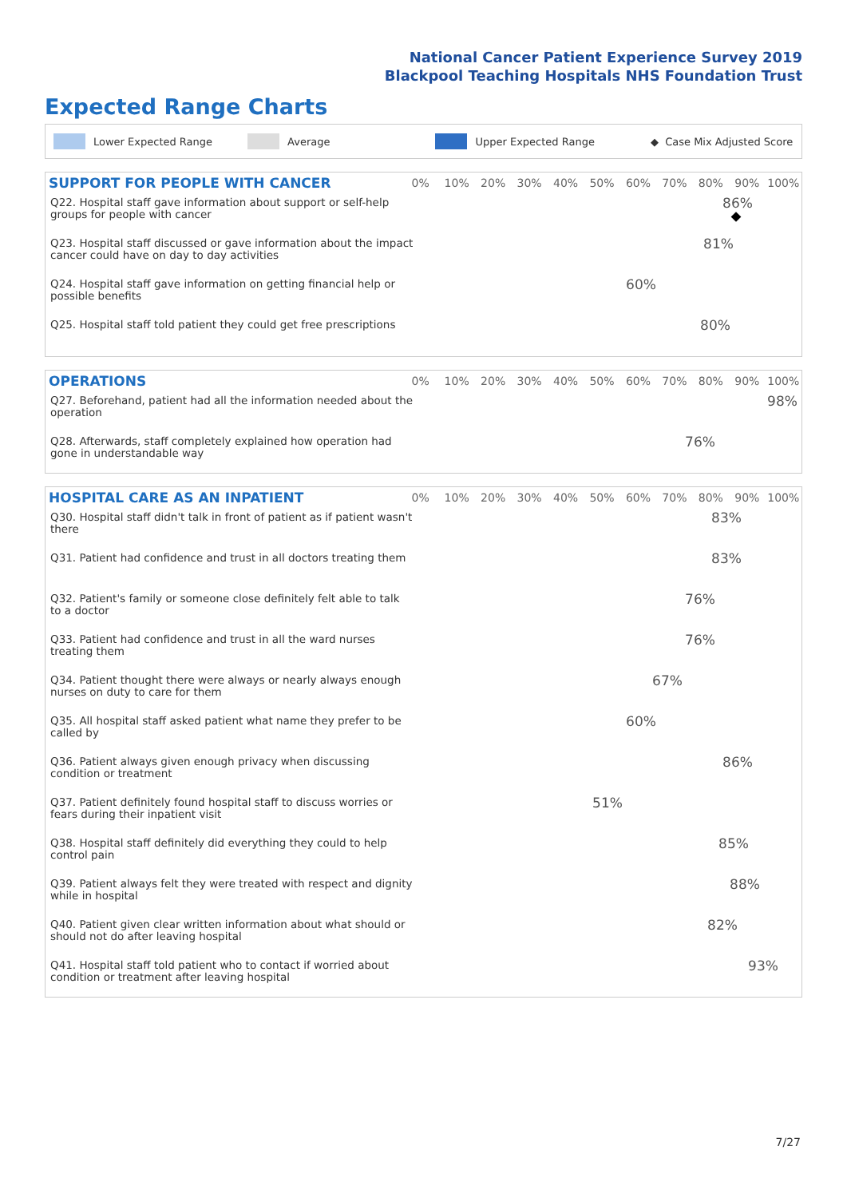National Cancer Patient Experience Survey 2019
Blackpool Teaching Hospitals NHS Foundation Trust
Expected Range Charts
Lower Expected Range Average Upper Expected Range ◆ Case Mix Adjusted Score
SUPPORT FOR PEOPLE WITH CANCER
0% 10% 20% 30% 40% 50% 60% 70% 80% 90% 100%
Q22. Hospital staff gave information about support or self-help groups for people with cancer
86%
Q23. Hospital staff discussed or gave information about the impact cancer could have on day to day activities
81%
Q24. Hospital staff gave information on getting financial help or possible benefits
60%
Q25. Hospital staff told patient they could get free prescriptions
80%
OPERATIONS
0% 10% 20% 30% 40% 50% 60% 70% 80% 90% 100%
Q27. Beforehand, patient had all the information needed about the operation
98%
Q28. Afterwards, staff completely explained how operation had gone in understandable way
76%
HOSPITAL CARE AS AN INPATIENT
0% 10% 20% 30% 40% 50% 60% 70% 80% 90% 100%
Q30. Hospital staff didn't talk in front of patient as if patient wasn't there
83%
Q31. Patient had confidence and trust in all doctors treating them
83%
Q32. Patient's family or someone close definitely felt able to talk to a doctor
76%
Q33. Patient had confidence and trust in all the ward nurses treating them
76%
Q34. Patient thought there were always or nearly always enough nurses on duty to care for them
67%
Q35. All hospital staff asked patient what name they prefer to be called by
60%
Q36. Patient always given enough privacy when discussing condition or treatment
86%
Q37. Patient definitely found hospital staff to discuss worries or fears during their inpatient visit
51%
Q38. Hospital staff definitely did everything they could to help control pain
85%
Q39. Patient always felt they were treated with respect and dignity while in hospital
88%
Q40. Patient given clear written information about what should or should not do after leaving hospital
82%
Q41. Hospital staff told patient who to contact if worried about condition or treatment after leaving hospital
93%
7/27